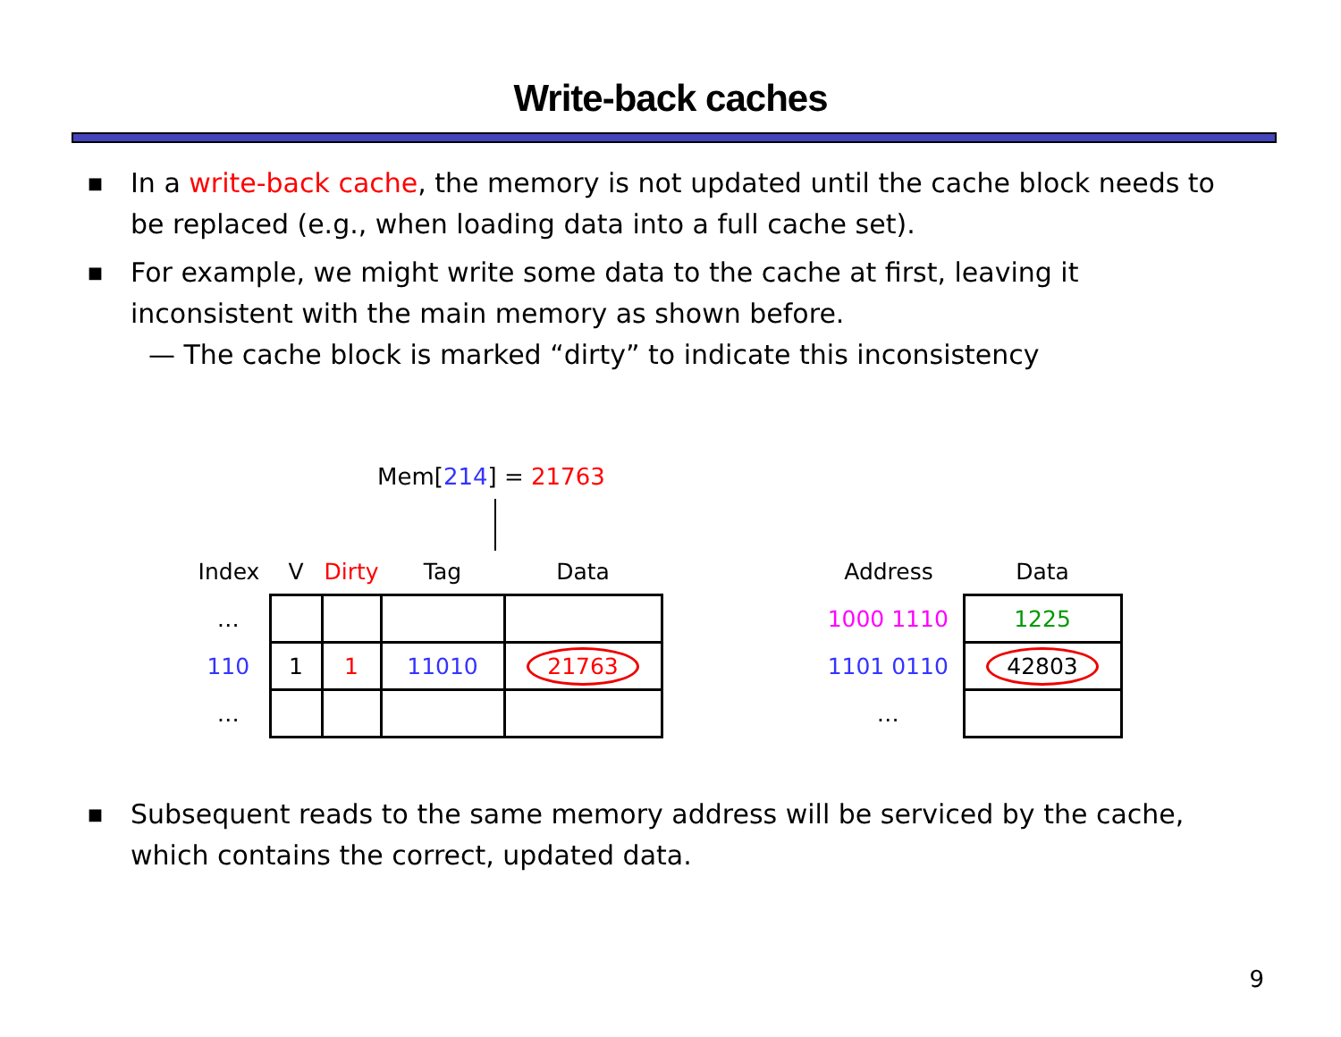Write-back caches
■ In a write-back cache, the memory is not updated until the cache block needs to be replaced (e.g., when loading data into a full cache set).
■ For example, we might write some data to the cache at first, leaving it inconsistent with the main memory as shown before.
— The cache block is marked “dirty” to indicate this inconsistency
Mem[214] = 21763
| Index | V | Dirty | Tag | Data |
| … | | | | |
| 110 | 1 | 1 | 11010 | 21763 |
| … | | | | |
| Address | Data |
| 1000 1110 | 1225 |
| 1101 0110 | 42803 |
| … | |
■ Subsequent reads to the same memory address will be serviced by the cache, which contains the correct, updated data.
9